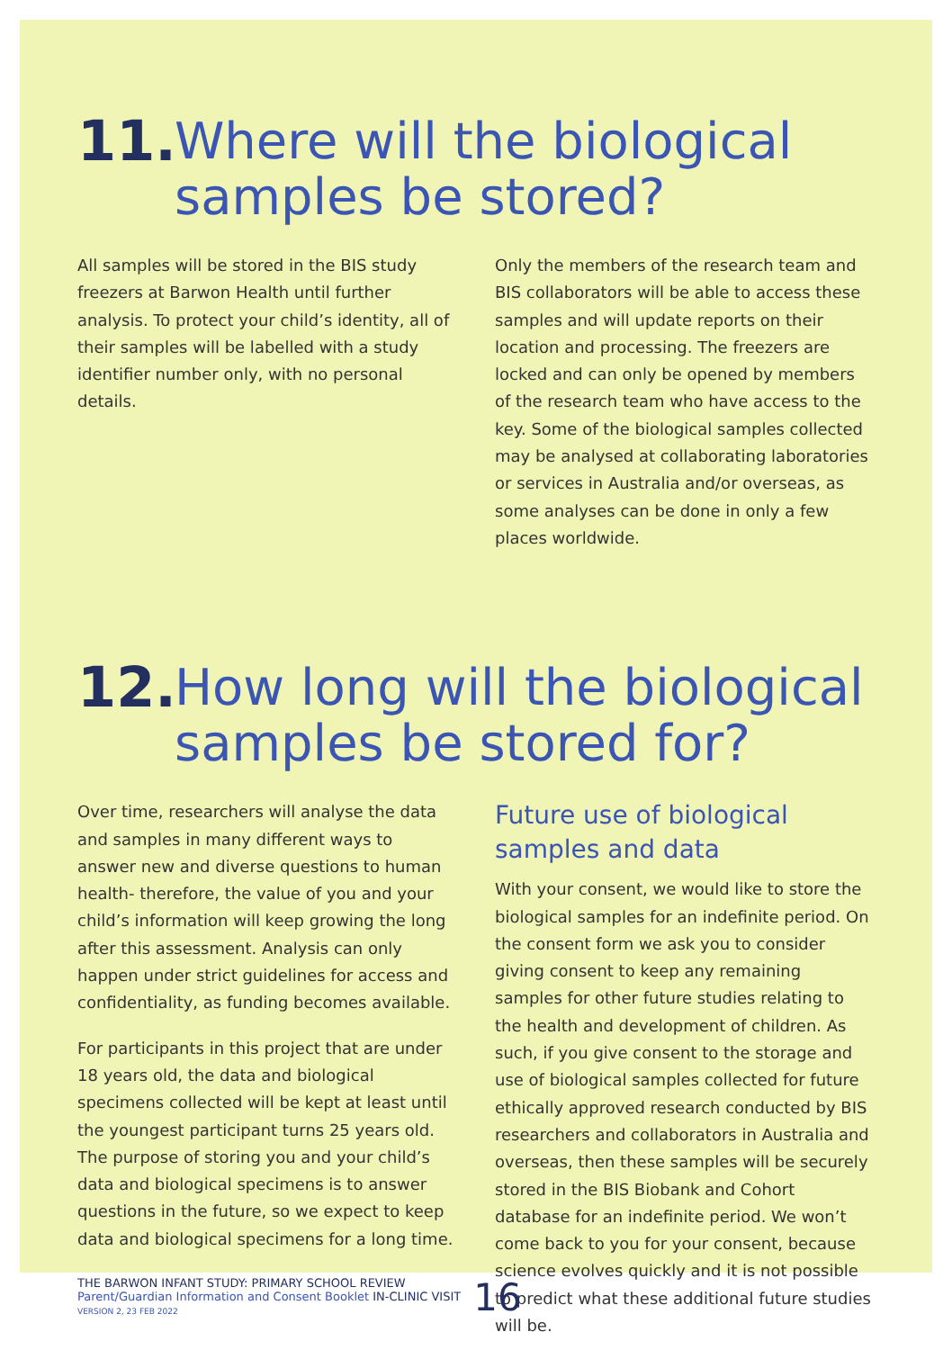11. Where will the biological
samples be stored?
All samples will be stored in the BIS study freezers at Barwon Health until further analysis. To protect your child’s identity, all of their samples will be labelled with a study identifier number only, with no personal details.
Only the members of the research team and BIS collaborators will be able to access these samples and will update reports on their location and processing. The freezers are locked and can only be opened by members of the research team who have access to the key. Some of the biological samples collected may be analysed at collaborating laboratories or services in Australia and/or overseas, as some analyses can be done in only a few places worldwide.
12. How long will the biological
samples be stored for?
Over time, researchers will analyse the data and samples in many different ways to answer new and diverse questions to human health- therefore, the value of you and your child’s information will keep growing the long after this assessment. Analysis can only happen under strict guidelines for access and confidentiality, as funding becomes available.
For participants in this project that are under 18 years old, the data and biological specimens collected will be kept at least until the youngest participant turns 25 years old. The purpose of storing you and your child’s data and biological specimens is to answer questions in the future, so we expect to keep data and biological specimens for a long time.
Future use of biological samples and data
With your consent, we would like to store the biological samples for an indefinite period. On the consent form we ask you to consider giving consent to keep any remaining samples for other future studies relating to the health and development of children. As such, if you give consent to the storage and use of biological samples collected for future ethically approved research conducted by BIS researchers and collaborators in Australia and overseas, then these samples will be securely stored in the BIS Biobank and Cohort database for an indefinite period. We won’t come back to you for your consent, because science evolves quickly and it is not possible to predict what these additional future studies will be.
THE BARWON INFANT STUDY: PRIMARY SCHOOL REVIEW
Parent/Guardian Information and Consent Booklet IN-CLINIC VISIT
VERSION 2, 23 FEB 2022
16